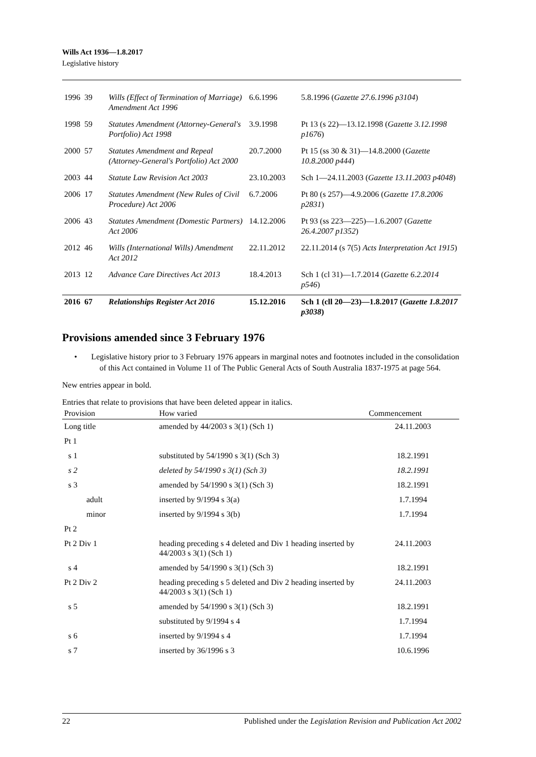Wills Act 1936—1.8.2017
Legislative history
| 1996 | 39 | Wills (Effect of Termination of Marriage) Amendment Act 1996 | 6.6.1996 | 5.8.1996 ( Gazette 27.6.1996 p3104 ) |
| 1998 | 59 | Statutes Amendment (Attorney-General's Portfolio) Act 1998 | 3.9.1998 | Pt 13 (s 22)—13.12.1998 ( Gazette 3.12.1998 p1676 ) |
| 2000 | 57 | Statutes Amendment and Repeal (Attorney-General's Portfolio) Act 2000 | 20.7.2000 | Pt 15 (ss 30 & 31)—14.8.2000 ( Gazette 10.8.2000 p444 ) |
| 2003 | 44 | Statute Law Revision Act 2003 | 23.10.2003 | Sch 1—24.11.2003 ( Gazette 13.11.2003 p4048 ) |
| 2006 | 17 | Statutes Amendment (New Rules of Civil Procedure) Act 2006 | 6.7.2006 | Pt 80 (s 257)—4.9.2006 ( Gazette 17.8.2006 p2831 ) |
| 2006 | 43 | Statutes Amendment (Domestic Partners) Act 2006 | 14.12.2006 | Pt 93 (ss 223—225)—1.6.2007 ( Gazette 26.4.2007 p1352 ) |
| 2012 | 46 | Wills (International Wills) Amendment Act 2012 | 22.11.2012 | 22.11.2014 (s 7(5) Acts Interpretation Act 1915 ) |
| 2013 | 12 | Advance Care Directives Act 2013 | 18.4.2013 | Sch 1 (cl 31)—1.7.2014 ( Gazette 6.2.2014 p546 ) |
| 2016 | 67 | Relationships Register Act 2016 | 15.12.2016 | Sch 1 (cll 20—23)—1.8.2017 ( Gazette 1.8.2017 p3038 ) |
Provisions amended since 3 February 1976
• Legislative history prior to 3 February 1976 appears in marginal notes and footnotes included in the consolidation of this Act contained in Volume 11 of The Public General Acts of South Australia 1837-1975 at page 564.
New entries appear in bold.
Entries that relate to provisions that have been deleted appear in italics.
| Provision | How varied | Commencement |
| --- | --- | --- |
| Long title | amended by 44/2003 s 3(1) (Sch 1) | 24.11.2003 |
| Pt 1 | | |
| s 1 | substituted by 54/1990 s 3(1) (Sch 3) | 18.2.1991 |
| s 2 | deleted by 54/1990 s 3(1) (Sch 3) | 18.2.1991 |
| s 3 | amended by 54/1990 s 3(1) (Sch 3) | 18.2.1991 |
| adult | inserted by 9/1994 s 3(a) | 1.7.1994 |
| minor | inserted by 9/1994 s 3(b) | 1.7.1994 |
| Pt 2 | | |
| Pt 2 Div 1 | heading preceding s 4 deleted and Div 1 heading inserted by 44/2003 s 3(1) (Sch 1) | 24.11.2003 |
| s 4 | amended by 54/1990 s 3(1) (Sch 3) | 18.2.1991 |
| Pt 2 Div 2 | heading preceding s 5 deleted and Div 2 heading inserted by 44/2003 s 3(1) (Sch 1) | 24.11.2003 |
| s 5 | amended by 54/1990 s 3(1) (Sch 3) | 18.2.1991 |
| | substituted by 9/1994 s 4 | 1.7.1994 |
| s 6 | inserted by 9/1994 s 4 | 1.7.1994 |
| s 7 | inserted by 36/1996 s 3 | 10.6.1996 |
22 Published under the Legislation Revision and Publication Act 2002